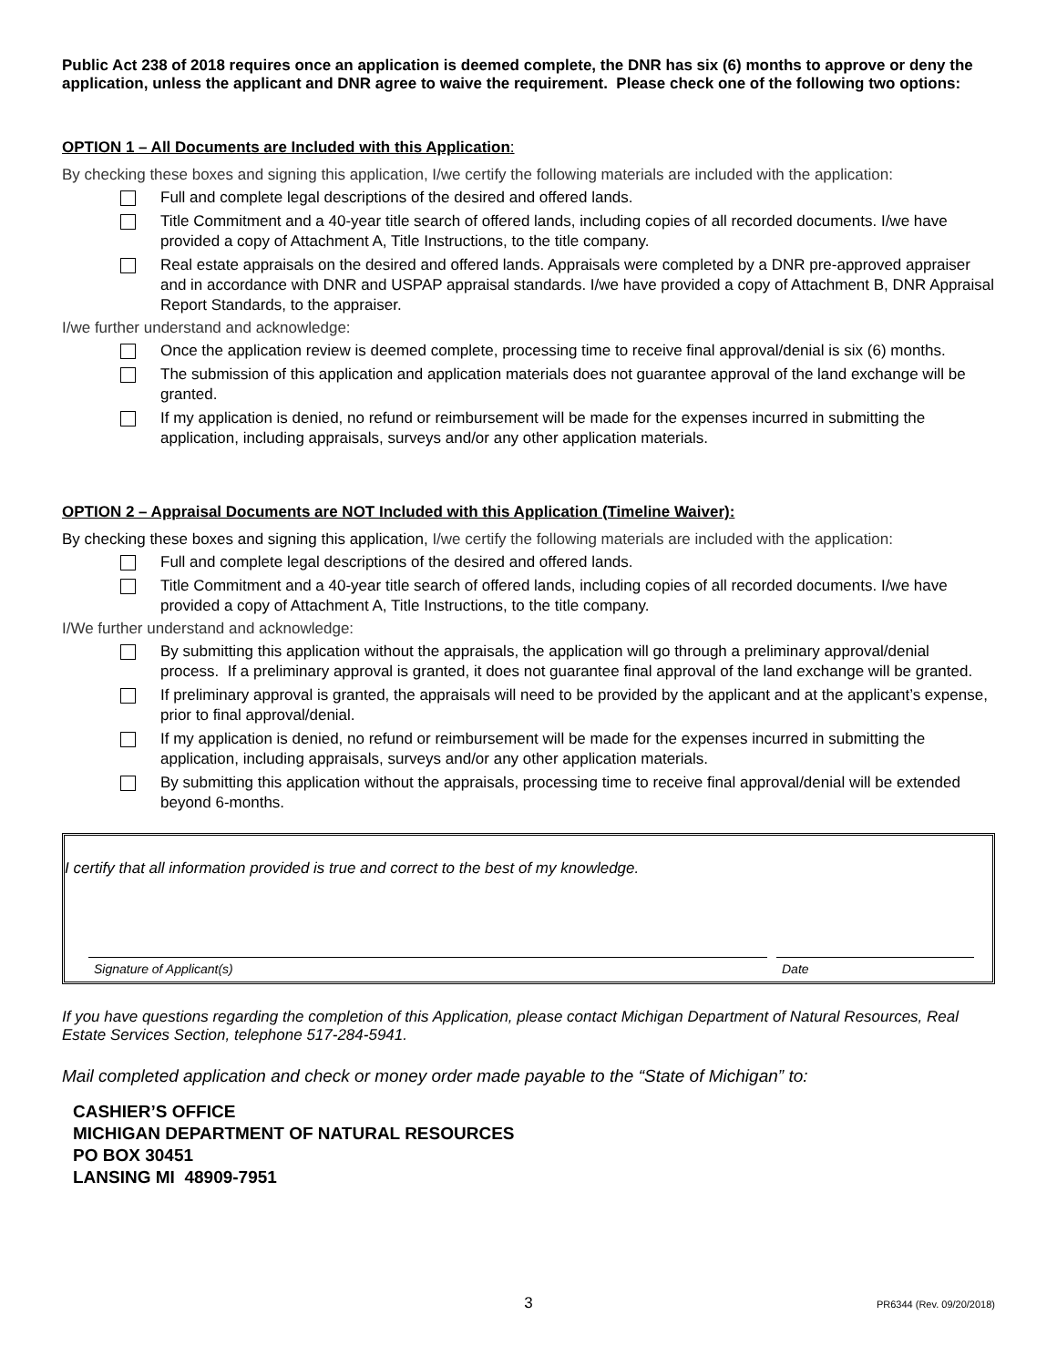Public Act 238 of 2018 requires once an application is deemed complete, the DNR has six (6) months to approve or deny the application, unless the applicant and DNR agree to waive the requirement. Please check one of the following two options:
OPTION 1 – All Documents are Included with this Application:
By checking these boxes and signing this application, I/we certify the following materials are included with the application:
Full and complete legal descriptions of the desired and offered lands.
Title Commitment and a 40-year title search of offered lands, including copies of all recorded documents. I/we have provided a copy of Attachment A, Title Instructions, to the title company.
Real estate appraisals on the desired and offered lands. Appraisals were completed by a DNR pre-approved appraiser and in accordance with DNR and USPAP appraisal standards. I/we have provided a copy of Attachment B, DNR Appraisal Report Standards, to the appraiser.
I/we further understand and acknowledge:
Once the application review is deemed complete, processing time to receive final approval/denial is six (6) months.
The submission of this application and application materials does not guarantee approval of the land exchange will be granted.
If my application is denied, no refund or reimbursement will be made for the expenses incurred in submitting the application, including appraisals, surveys and/or any other application materials.
OPTION 2 – Appraisal Documents are NOT Included with this Application (Timeline Waiver):
By checking these boxes and signing this application, I/we certify the following materials are included with the application:
Full and complete legal descriptions of the desired and offered lands.
Title Commitment and a 40-year title search of offered lands, including copies of all recorded documents. I/we have provided a copy of Attachment A, Title Instructions, to the title company.
I/We further understand and acknowledge:
By submitting this application without the appraisals, the application will go through a preliminary approval/denial process. If a preliminary approval is granted, it does not guarantee final approval of the land exchange will be granted.
If preliminary approval is granted, the appraisals will need to be provided by the applicant and at the applicant’s expense, prior to final approval/denial.
If my application is denied, no refund or reimbursement will be made for the expenses incurred in submitting the application, including appraisals, surveys and/or any other application materials.
By submitting this application without the appraisals, processing time to receive final approval/denial will be extended beyond 6-months.
I certify that all information provided is true and correct to the best of my knowledge.
Signature of Applicant(s) Date
If you have questions regarding the completion of this Application, please contact Michigan Department of Natural Resources, Real Estate Services Section, telephone 517-284-5941.
Mail completed application and check or money order made payable to the “State of Michigan” to:
CASHIER’S OFFICE
MICHIGAN DEPARTMENT OF NATURAL RESOURCES
PO BOX 30451
LANSING MI 48909-7951
3 PR6344 (Rev. 09/20/2018)